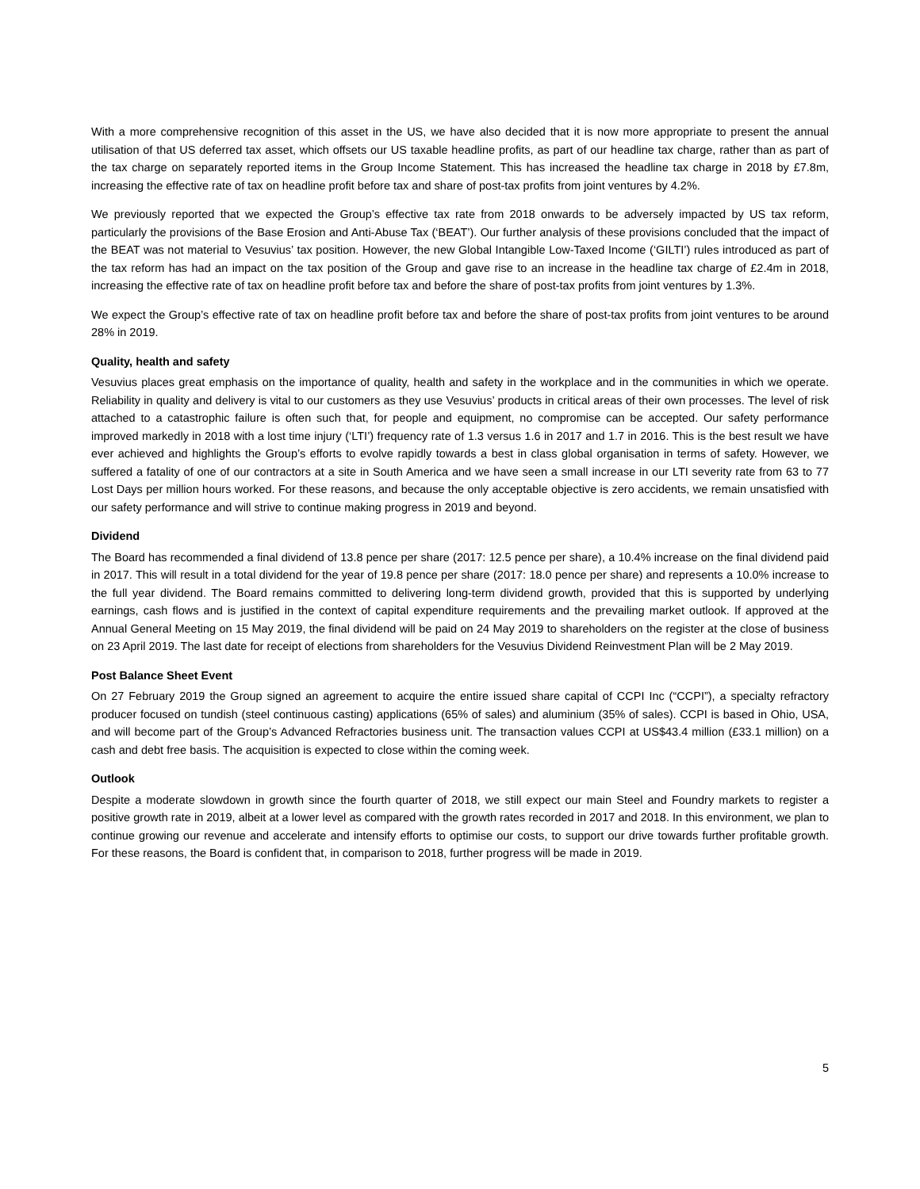With a more comprehensive recognition of this asset in the US, we have also decided that it is now more appropriate to present the annual utilisation of that US deferred tax asset, which offsets our US taxable headline profits, as part of our headline tax charge, rather than as part of the tax charge on separately reported items in the Group Income Statement. This has increased the headline tax charge in 2018 by £7.8m, increasing the effective rate of tax on headline profit before tax and share of post-tax profits from joint ventures by 4.2%.
We previously reported that we expected the Group’s effective tax rate from 2018 onwards to be adversely impacted by US tax reform, particularly the provisions of the Base Erosion and Anti-Abuse Tax (‘BEAT’). Our further analysis of these provisions concluded that the impact of the BEAT was not material to Vesuvius’ tax position. However, the new Global Intangible Low-Taxed Income (‘GILTI’) rules introduced as part of the tax reform has had an impact on the tax position of the Group and gave rise to an increase in the headline tax charge of £2.4m in 2018, increasing the effective rate of tax on headline profit before tax and before the share of post-tax profits from joint ventures by 1.3%.
We expect the Group’s effective rate of tax on headline profit before tax and before the share of post-tax profits from joint ventures to be around 28% in 2019.
Quality, health and safety
Vesuvius places great emphasis on the importance of quality, health and safety in the workplace and in the communities in which we operate. Reliability in quality and delivery is vital to our customers as they use Vesuvius’ products in critical areas of their own processes. The level of risk attached to a catastrophic failure is often such that, for people and equipment, no compromise can be accepted. Our safety performance improved markedly in 2018 with a lost time injury (‘LTI’) frequency rate of 1.3 versus 1.6 in 2017 and 1.7 in 2016. This is the best result we have ever achieved and highlights the Group’s efforts to evolve rapidly towards a best in class global organisation in terms of safety. However, we suffered a fatality of one of our contractors at a site in South America and we have seen a small increase in our LTI severity rate from 63 to 77 Lost Days per million hours worked. For these reasons, and because the only acceptable objective is zero accidents, we remain unsatisfied with our safety performance and will strive to continue making progress in 2019 and beyond.
Dividend
The Board has recommended a final dividend of 13.8 pence per share (2017: 12.5 pence per share), a 10.4% increase on the final dividend paid in 2017. This will result in a total dividend for the year of 19.8 pence per share (2017: 18.0 pence per share) and represents a 10.0% increase to the full year dividend. The Board remains committed to delivering long-term dividend growth, provided that this is supported by underlying earnings, cash flows and is justified in the context of capital expenditure requirements and the prevailing market outlook. If approved at the Annual General Meeting on 15 May 2019, the final dividend will be paid on 24 May 2019 to shareholders on the register at the close of business on 23 April 2019. The last date for receipt of elections from shareholders for the Vesuvius Dividend Reinvestment Plan will be 2 May 2019.
Post Balance Sheet Event
On 27 February 2019 the Group signed an agreement to acquire the entire issued share capital of CCPI Inc (“CCPI”), a specialty refractory producer focused on tundish (steel continuous casting) applications (65% of sales) and aluminium (35% of sales). CCPI is based in Ohio, USA, and will become part of the Group’s Advanced Refractories business unit. The transaction values CCPI at US$43.4 million (£33.1 million) on a cash and debt free basis. The acquisition is expected to close within the coming week.
Outlook
Despite a moderate slowdown in growth since the fourth quarter of 2018, we still expect our main Steel and Foundry markets to register a positive growth rate in 2019, albeit at a lower level as compared with the growth rates recorded in 2017 and 2018. In this environment, we plan to continue growing our revenue and accelerate and intensify efforts to optimise our costs, to support our drive towards further profitable growth. For these reasons, the Board is confident that, in comparison to 2018, further progress will be made in 2019.
5